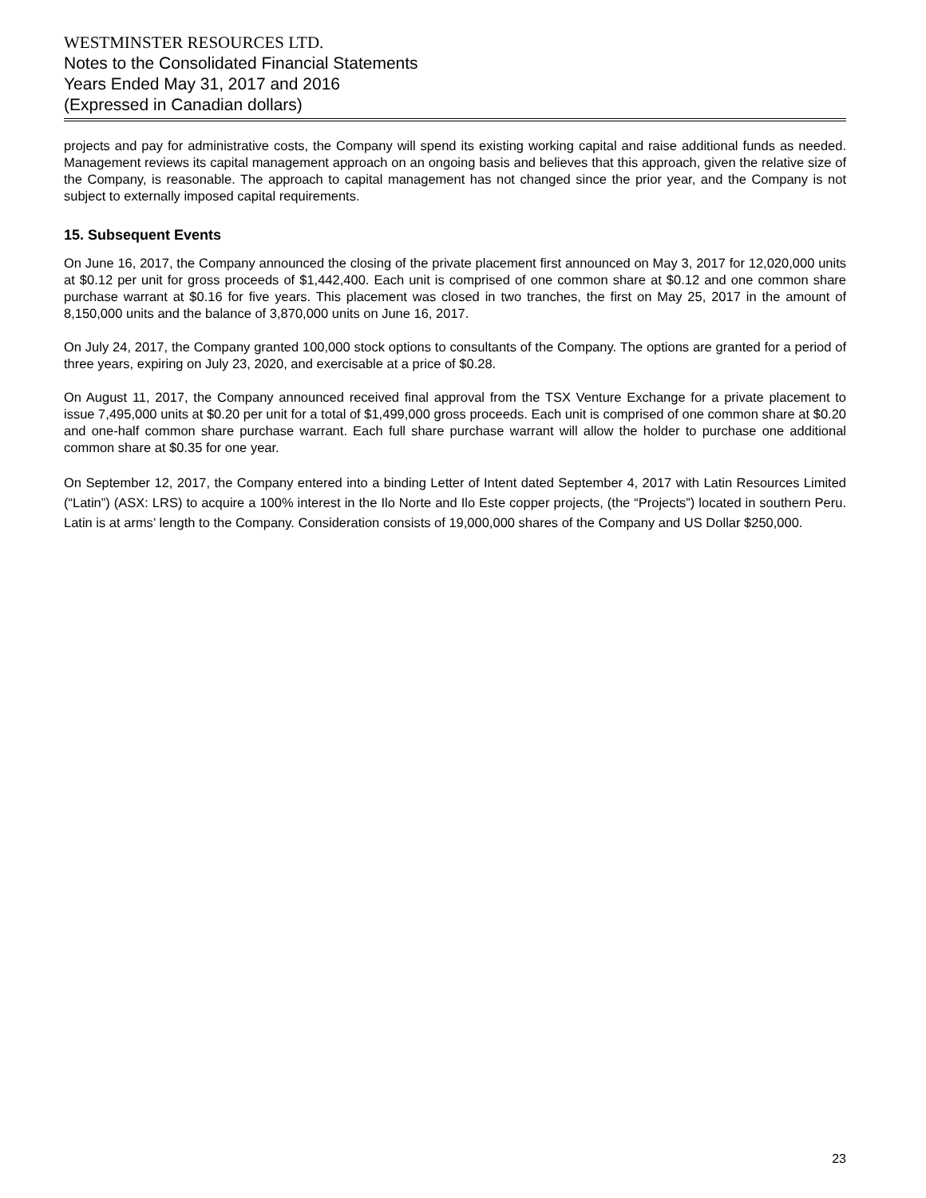WESTMINSTER RESOURCES LTD.
Notes to the Consolidated Financial Statements
Years Ended May 31, 2017 and 2016
(Expressed in Canadian dollars)
projects and pay for administrative costs, the Company will spend its existing working capital and raise additional funds as needed. Management reviews its capital management approach on an ongoing basis and believes that this approach, given the relative size of the Company, is reasonable. The approach to capital management has not changed since the prior year, and the Company is not subject to externally imposed capital requirements.
15. Subsequent Events
On June 16, 2017, the Company announced the closing of the private placement first announced on May 3, 2017 for 12,020,000 units at $0.12 per unit for gross proceeds of $1,442,400. Each unit is comprised of one common share at $0.12 and one common share purchase warrant at $0.16 for five years. This placement was closed in two tranches, the first on May 25, 2017 in the amount of 8,150,000 units and the balance of 3,870,000 units on June 16, 2017.
On July 24, 2017, the Company granted 100,000 stock options to consultants of the Company. The options are granted for a period of three years, expiring on July 23, 2020, and exercisable at a price of $0.28.
On August 11, 2017, the Company announced received final approval from the TSX Venture Exchange for a private placement to issue 7,495,000 units at $0.20 per unit for a total of $1,499,000 gross proceeds. Each unit is comprised of one common share at $0.20 and one-half common share purchase warrant. Each full share purchase warrant will allow the holder to purchase one additional common share at $0.35 for one year.
On September 12, 2017, the Company entered into a binding Letter of Intent dated September 4, 2017 with Latin Resources Limited (“Latin”) (ASX: LRS) to acquire a 100% interest in the Ilo Norte and Ilo Este copper projects, (the “Projects”) located in southern Peru. Latin is at arms’ length to the Company. Consideration consists of 19,000,000 shares of the Company and US Dollar $250,000.
23